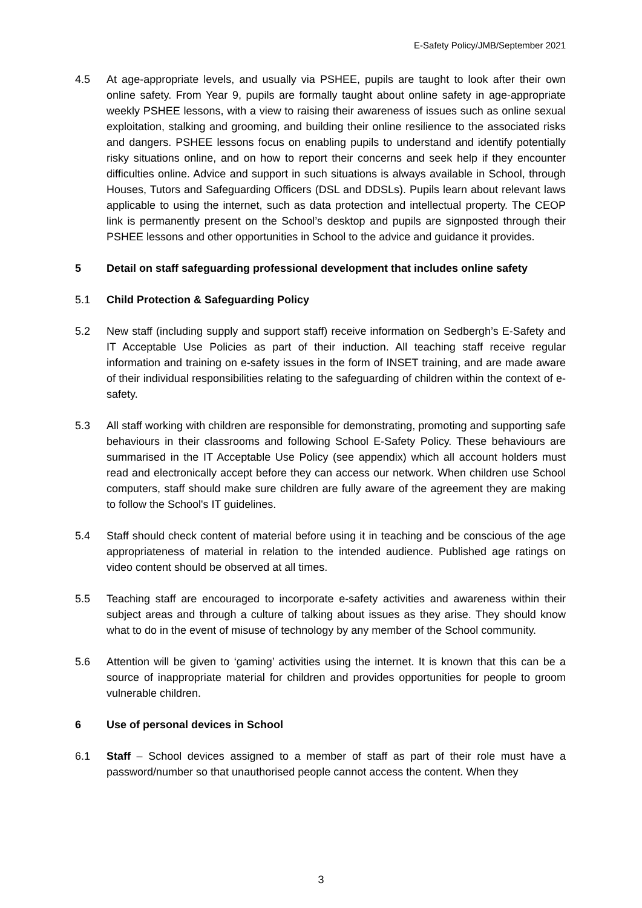E-Safety Policy/JMB/September 2021
4.5 At age-appropriate levels, and usually via PSHEE, pupils are taught to look after their own online safety. From Year 9, pupils are formally taught about online safety in age-appropriate weekly PSHEE lessons, with a view to raising their awareness of issues such as online sexual exploitation, stalking and grooming, and building their online resilience to the associated risks and dangers. PSHEE lessons focus on enabling pupils to understand and identify potentially risky situations online, and on how to report their concerns and seek help if they encounter difficulties online. Advice and support in such situations is always available in School, through Houses, Tutors and Safeguarding Officers (DSL and DDSLs). Pupils learn about relevant laws applicable to using the internet, such as data protection and intellectual property. The CEOP link is permanently present on the School’s desktop and pupils are signposted through their PSHEE lessons and other opportunities in School to the advice and guidance it provides.
5 Detail on staff safeguarding professional development that includes online safety
5.1 Child Protection & Safeguarding Policy
5.2 New staff (including supply and support staff) receive information on Sedbergh’s E-Safety and IT Acceptable Use Policies as part of their induction. All teaching staff receive regular information and training on e-safety issues in the form of INSET training, and are made aware of their individual responsibilities relating to the safeguarding of children within the context of e-safety.
5.3 All staff working with children are responsible for demonstrating, promoting and supporting safe behaviours in their classrooms and following School E-Safety Policy. These behaviours are summarised in the IT Acceptable Use Policy (see appendix) which all account holders must read and electronically accept before they can access our network. When children use School computers, staff should make sure children are fully aware of the agreement they are making to follow the School's IT guidelines.
5.4 Staff should check content of material before using it in teaching and be conscious of the age appropriateness of material in relation to the intended audience. Published age ratings on video content should be observed at all times.
5.5 Teaching staff are encouraged to incorporate e-safety activities and awareness within their subject areas and through a culture of talking about issues as they arise. They should know what to do in the event of misuse of technology by any member of the School community.
5.6 Attention will be given to ‘gaming’ activities using the internet. It is known that this can be a source of inappropriate material for children and provides opportunities for people to groom vulnerable children.
6 Use of personal devices in School
6.1 Staff – School devices assigned to a member of staff as part of their role must have a password/number so that unauthorised people cannot access the content. When they
3